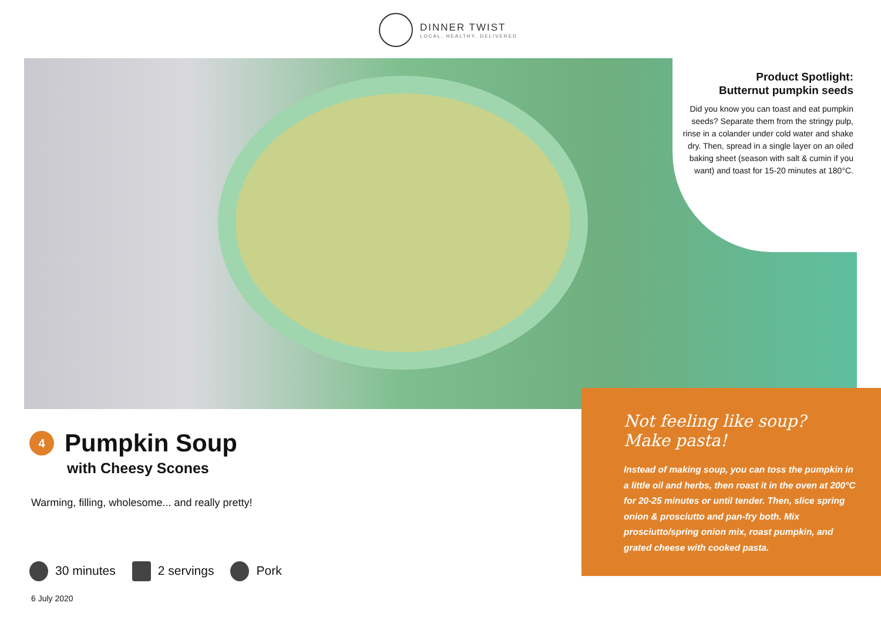DINNER TWIST
LOCAL, HEALTHY, DELIVERED
Product Spotlight:
Butternut pumpkin seeds
Did you know you can toast and eat pumpkin seeds? Separate them from the stringy pulp, rinse in a colander under cold water and shake dry. Then, spread in a single layer on an oiled baking sheet (season with salt & cumin if you want) and toast for 15-20 minutes at 180°C.
4
Pumpkin Soup
with Cheesy Scones
Warming, filling, wholesome... and really pretty!
Not feeling like soup? Make pasta!
Instead of making soup, you can toss the pumpkin in a little oil and herbs, then roast it in the oven at 200°C for 20-25 minutes or until tender. Then, slice spring onion & prosciutto and pan-fry both. Mix prosciutto/spring onion mix, roast pumpkin, and grated cheese with cooked pasta.
30 minutes 2 servings Pork
6 July 2020